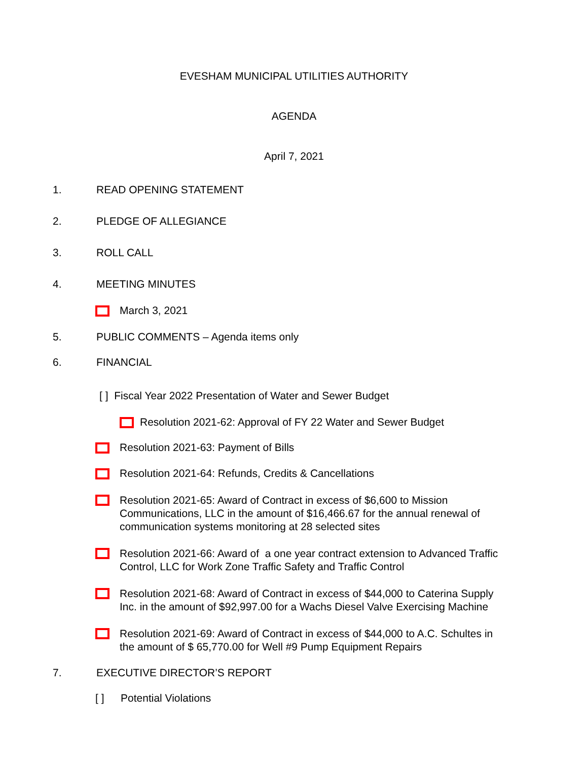EVESHAM MUNICIPAL UTILITIES AUTHORITY
AGENDA
April 7, 2021
1. READ OPENING STATEMENT
2. PLEDGE OF ALLEGIANCE
3. ROLL CALL
4. MEETING MINUTES
March 3, 2021
5. PUBLIC COMMENTS – Agenda items only
6. FINANCIAL
[ ] Fiscal Year 2022 Presentation of Water and Sewer Budget
Resolution 2021-62: Approval of FY 22 Water and Sewer Budget
Resolution 2021-63: Payment of Bills
Resolution 2021-64: Refunds, Credits & Cancellations
Resolution 2021-65: Award of Contract in excess of $6,600 to Mission
Communications, LLC in the amount of $16,466.67 for the annual renewal of
communication systems monitoring at 28 selected sites
Resolution 2021-66: Award of a one year contract extension to Advanced Traffic
Control, LLC for Work Zone Traffic Safety and Traffic Control
Resolution 2021-68: Award of Contract in excess of $44,000 to Caterina Supply
Inc. in the amount of $92,997.00 for a Wachs Diesel Valve Exercising Machine
Resolution 2021-69: Award of Contract in excess of $44,000 to A.C. Schultes in
the amount of $ 65,770.00 for Well #9 Pump Equipment Repairs
7. EXECUTIVE DIRECTOR’S REPORT
[ ] Potential Violations